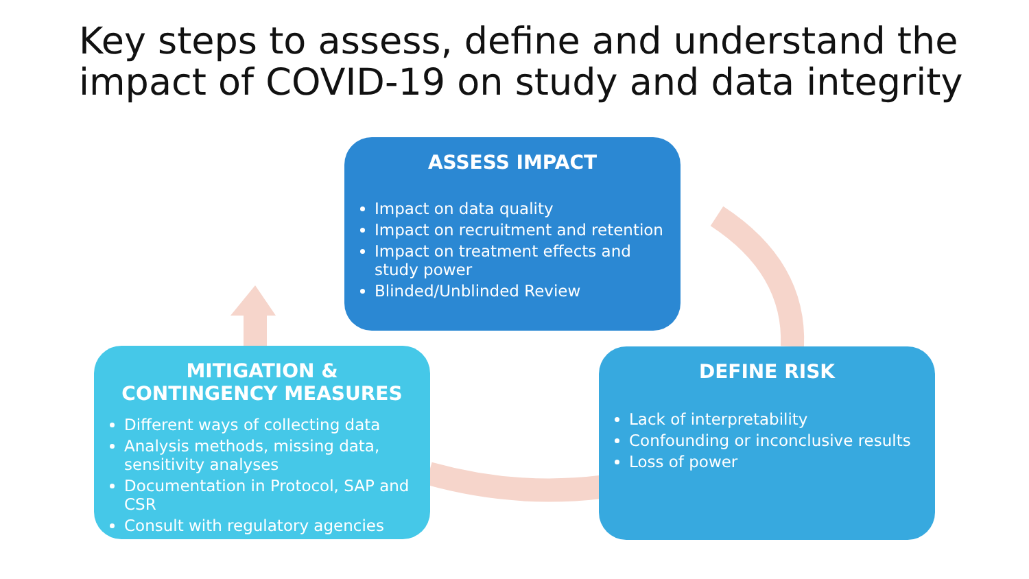Key steps to assess, define and understand the impact of COVID-19 on study and data integrity
ASSESS IMPACT
Impact on data quality
Impact on recruitment and retention
Impact on treatment effects and study power
Blinded/Unblinded Review
MITIGATION & CONTINGENCY MEASURES
Different ways of collecting data
Analysis methods, missing data, sensitivity analyses
Documentation in Protocol, SAP and CSR
Consult with regulatory agencies
DEFINE RISK
Lack of interpretability
Confounding or inconclusive results
Loss of power